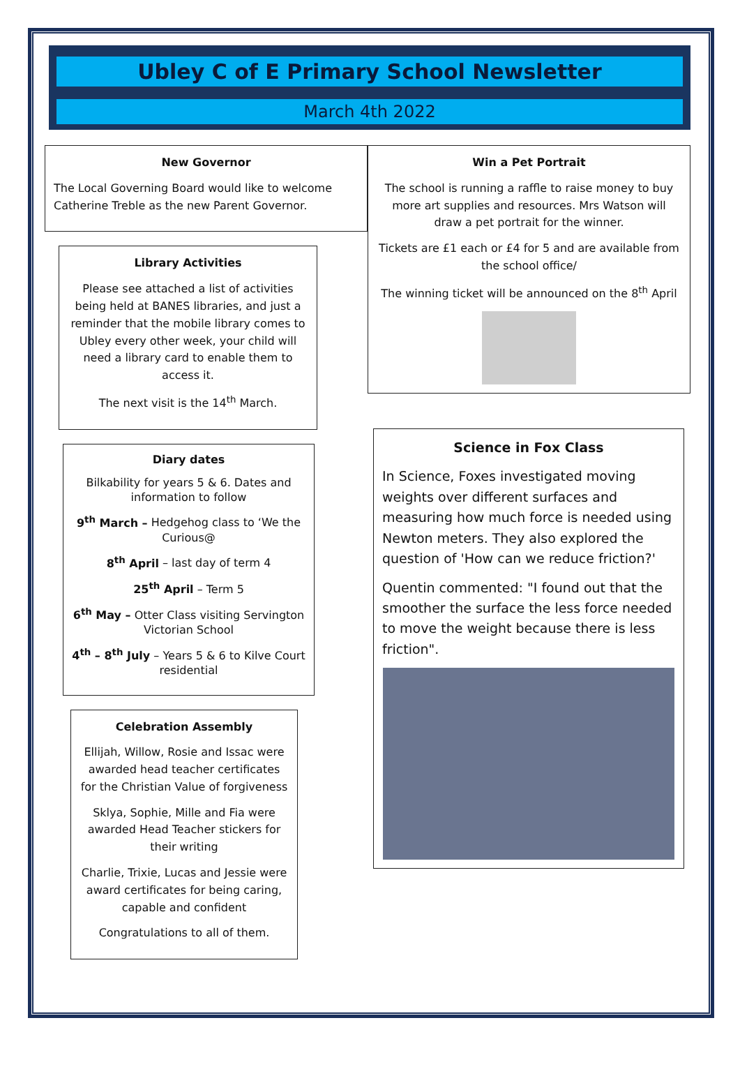Ubley C of E Primary School Newsletter
March 4th 2022
New Governor
The Local Governing Board would like to welcome Catherine Treble as the new Parent Governor.
Library Activities
Please see attached a list of activities being held at BANES libraries, and just a reminder that the mobile library comes to Ubley every other week, your child will need a library card to enable them to access it.
The next visit is the 14<sup>th</sup> March.
Diary dates
Bilkability for years 5 & 6. Dates and information to follow
9<sup>th</sup> March – Hedgehog class to ‘We the Curious@
8<sup>th</sup> April – last day of term 4
25<sup>th</sup> April – Term 5
6<sup>th</sup> May – Otter Class visiting Servington Victorian School
4<sup>th</sup> – 8<sup>th</sup> July – Years 5 & 6 to Kilve Court residential
Celebration Assembly
Ellijah, Willow, Rosie and Issac were awarded head teacher certificates for the Christian Value of forgiveness
Sklya, Sophie, Mille and Fia were awarded Head Teacher stickers for their writing
Charlie, Trixie, Lucas and Jessie were award certificates for being caring, capable and confident
Congratulations to all of them.
Win a Pet Portrait
The school is running a raffle to raise money to buy more art supplies and resources. Mrs Watson will draw a pet portrait for the winner.
Tickets are £1 each or £4 for 5 and are available from the school office/
The winning ticket will be announced on the 8<sup>th</sup> April
Science in Fox Class
In Science, Foxes investigated moving weights over different surfaces and measuring how much force is needed using Newton meters. They also explored the question of 'How can we reduce friction?'
Quentin commented: "I found out that the smoother the surface the less force needed to move the weight because there is less friction".